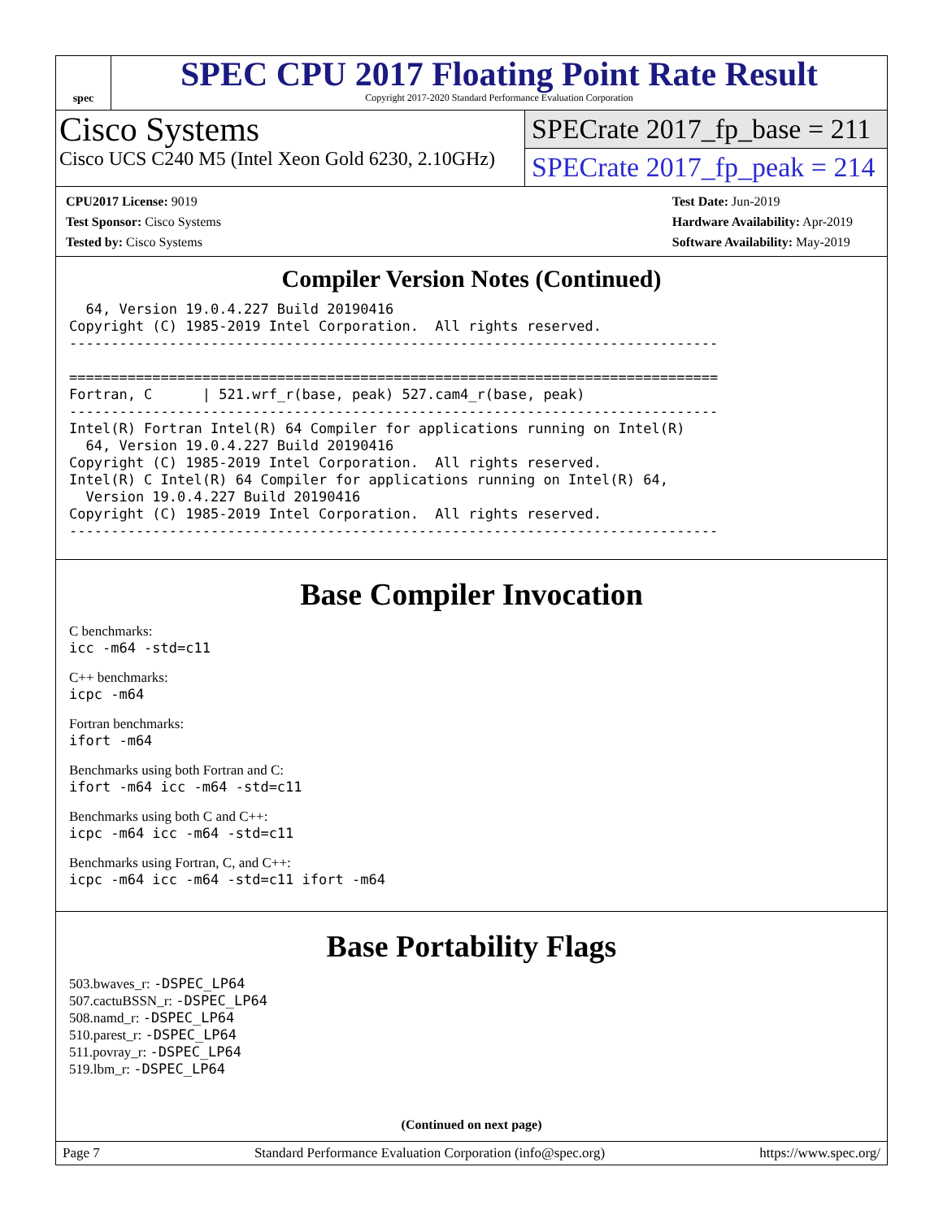spec
SPEC CPU 2017 Floating Point Rate Result
Copyright 2017-2020 Standard Performance Evaluation Corporation
Cisco Systems
Cisco UCS C240 M5 (Intel Xeon Gold 6230, 2.10GHz)
SPECrate 2017_fp_base = 211
SPECrate 2017_fp_peak = 214
| CPU2017 License: 9019 |
| Test Sponsor: Cisco Systems |
| Tested by: Cisco Systems |
| Test Date: Jun-2019 |
| Hardware Availability: Apr-2019 |
| Software Availability: May-2019 |
Compiler Version Notes (Continued)
  64, Version 19.0.4.227 Build 20190416
Copyright (C) 1985-2019 Intel Corporation.  All rights reserved.
------------------------------------------------------------------------------

==============================================================================
Fortran, C      | 521.wrf_r(base, peak) 527.cam4_r(base, peak)
------------------------------------------------------------------------------
Intel(R) Fortran Intel(R) 64 Compiler for applications running on Intel(R)
  64, Version 19.0.4.227 Build 20190416
Copyright (C) 1985-2019 Intel Corporation.  All rights reserved.
Intel(R) C Intel(R) 64 Compiler for applications running on Intel(R) 64,
  Version 19.0.4.227 Build 20190416
Copyright (C) 1985-2019 Intel Corporation.  All rights reserved.
------------------------------------------------------------------------------
Base Compiler Invocation
C benchmarks:
icc -m64 -std=c11
C++ benchmarks:
icpc -m64
Fortran benchmarks:
ifort -m64
Benchmarks using both Fortran and C:
ifort -m64 icc -m64 -std=c11
Benchmarks using both C and C++:
icpc -m64 icc -m64 -std=c11
Benchmarks using Fortran, C, and C++:
icpc -m64 icc -m64 -std=c11 ifort -m64
Base Portability Flags
503.bwaves_r: -DSPEC_LP64
507.cactuBSSN_r: -DSPEC_LP64
508.namd_r: -DSPEC_LP64
510.parest_r: -DSPEC_LP64
511.povray_r: -DSPEC_LP64
519.lbm_r: -DSPEC_LP64
(Continued on next page)
Page 7 Standard Performance Evaluation Corporation (info@spec.org) https://www.spec.org/